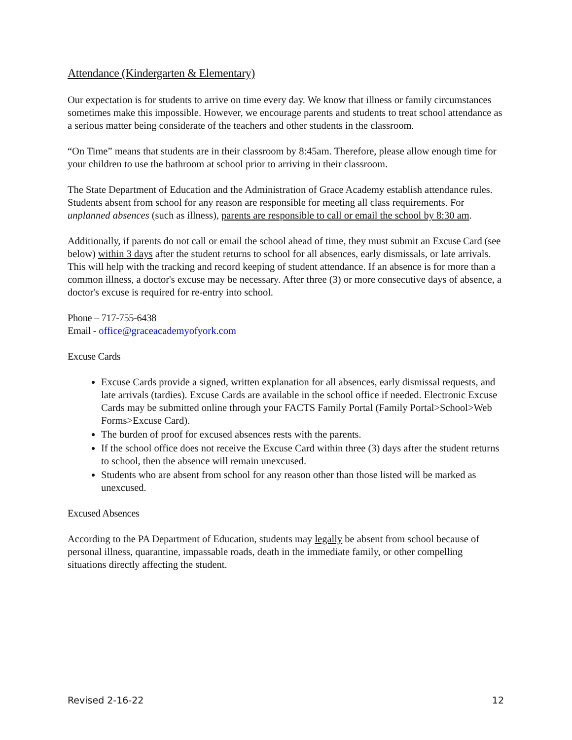Attendance (Kindergarten & Elementary)
Our expectation is for students to arrive on time every day. We know that illness or family circumstances sometimes make this impossible. However, we encourage parents and students to treat school attendance as a serious matter being considerate of the teachers and other students in the classroom.
“On Time” means that students are in their classroom by 8:45am. Therefore, please allow enough time for your children to use the bathroom at school prior to arriving in their classroom.
The State Department of Education and the Administration of Grace Academy establish attendance rules. Students absent from school for any reason are responsible for meeting all class requirements. For unplanned absences (such as illness), parents are responsible to call or email the school by 8:30 am.
Additionally, if parents do not call or email the school ahead of time, they must submit an Excuse Card (see below) within 3 days after the student returns to school for all absences, early dismissals, or late arrivals. This will help with the tracking and record keeping of student attendance. If an absence is for more than a common illness, a doctor's excuse may be necessary. After three (3) or more consecutive days of absence, a doctor's excuse is required for re-entry into school.
Phone – 717-755-6438
Email - office@graceacademyofyork.com
Excuse Cards
Excuse Cards provide a signed, written explanation for all absences, early dismissal requests, and late arrivals (tardies). Excuse Cards are available in the school office if needed. Electronic Excuse Cards may be submitted online through your FACTS Family Portal (Family Portal>School>Web Forms>Excuse Card).
The burden of proof for excused absences rests with the parents.
If the school office does not receive the Excuse Card within three (3) days after the student returns to school, then the absence will remain unexcused.
Students who are absent from school for any reason other than those listed will be marked as unexcused.
Excused Absences
According to the PA Department of Education, students may legally be absent from school because of personal illness, quarantine, impassable roads, death in the immediate family, or other compelling situations directly affecting the student.
Revised 2-16-22 12